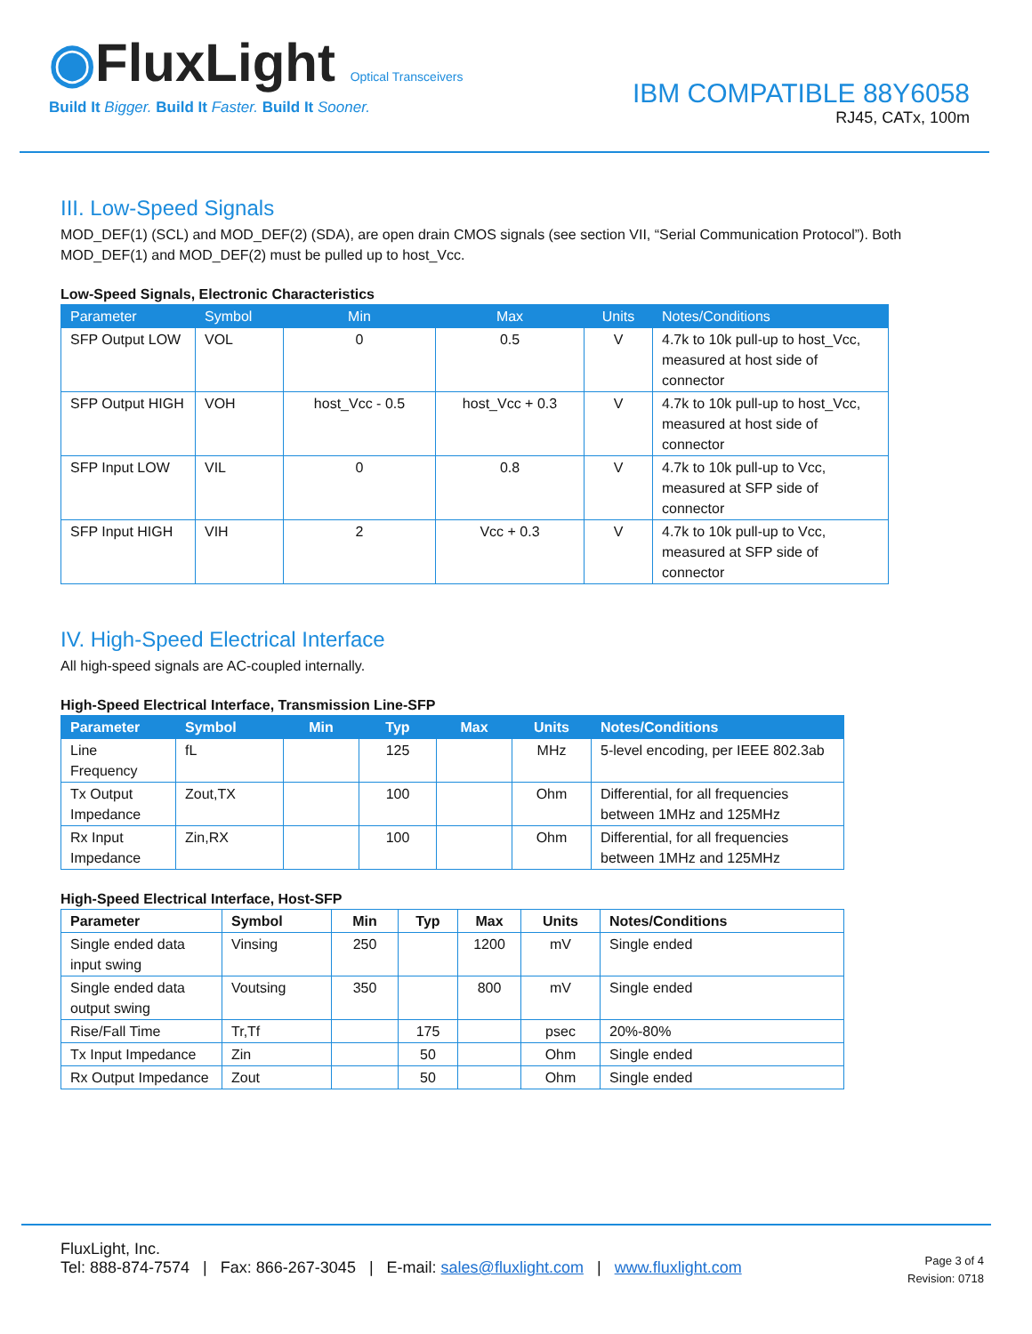◉FluxLight Optical Transceivers
Build It Bigger. Build It Faster. Build It Sooner.
IBM COMPATIBLE 88Y6058
RJ45, CATx, 100m
III. Low-Speed Signals
MOD_DEF(1) (SCL) and MOD_DEF(2) (SDA), are open drain CMOS signals (see section VII, “Serial Communication Protocol”). Both MOD_DEF(1) and MOD_DEF(2) must be pulled up to host_Vcc.
Low-Speed Signals, Electronic Characteristics
| Parameter | Symbol | Min | Max | Units | Notes/Conditions |
| --- | --- | --- | --- | --- | --- |
| SFP Output LOW | VOL | 0 | 0.5 | V | 4.7k to 10k pull-up to host_Vcc, measured at host side of connector |
| SFP Output HIGH | VOH | host_Vcc - 0.5 | host_Vcc + 0.3 | V | 4.7k to 10k pull-up to host_Vcc, measured at host side of connector |
| SFP Input LOW | VIL | 0 | 0.8 | V | 4.7k to 10k pull-up to Vcc, measured at SFP side of connector |
| SFP Input HIGH | VIH | 2 | Vcc + 0.3 | V | 4.7k to 10k pull-up to Vcc, measured at SFP side of connector |
IV. High-Speed Electrical Interface
All high-speed signals are AC-coupled internally.
High-Speed Electrical Interface, Transmission Line-SFP
| Parameter | Symbol | Min | Typ | Max | Units | Notes/Conditions |
| --- | --- | --- | --- | --- | --- | --- |
| Line Frequency | fL | | 125 | | MHz | 5-level encoding, per IEEE 802.3ab |
| Tx Output Impedance | Zout,TX | | 100 | | Ohm | Differential, for all frequencies between 1MHz and 125MHz |
| Rx Input Impedance | Zin,RX | | 100 | | Ohm | Differential, for all frequencies between 1MHz and 125MHz |
High-Speed Electrical Interface, Host-SFP
| Parameter | Symbol | Min | Typ | Max | Units | Notes/Conditions |
| --- | --- | --- | --- | --- | --- | --- |
| Single ended data input swing | Vinsing | 250 | | 1200 | mV | Single ended |
| Single ended data output swing | Voutsing | 350 | | 800 | mV | Single ended |
| Rise/Fall Time | Tr,Tf | | 175 | | psec | 20%-80% |
| Tx Input Impedance | Zin | | 50 | | Ohm | Single ended |
| Rx Output Impedance | Zout | | 50 | | Ohm | Single ended |
FluxLight, Inc.
Tel: 888-874-7574 | Fax: 866-267-3045 | E-mail: sales@fluxlight.com | www.fluxlight.com
Page 3 of 4
Revision: 0718